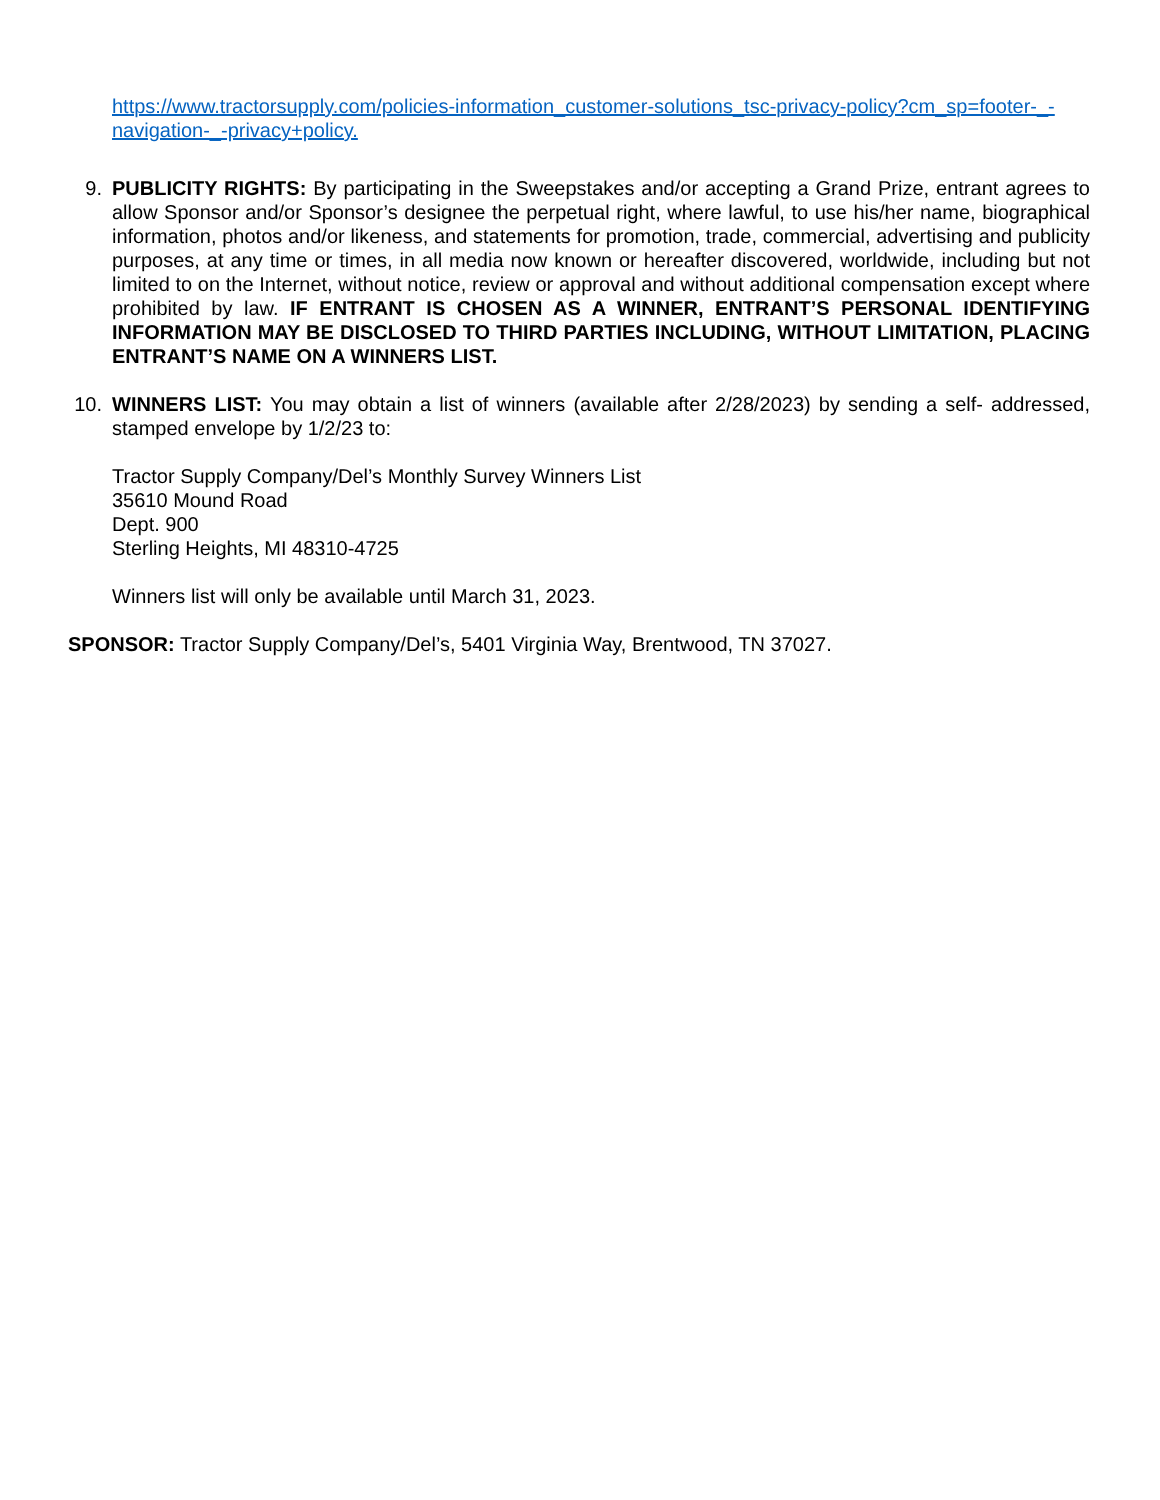https://www.tractorsupply.com/policies-information_customer-solutions_tsc-privacy-policy?cm_sp=footer-_-navigation-_-privacy+policy.
9. PUBLICITY RIGHTS: By participating in the Sweepstakes and/or accepting a Grand Prize, entrant agrees to allow Sponsor and/or Sponsor’s designee the perpetual right, where lawful, to use his/her name, biographical information, photos and/or likeness, and statements for promotion, trade, commercial, advertising and publicity purposes, at any time or times, in all media now known or hereafter discovered, worldwide, including but not limited to on the Internet, without notice, review or approval and without additional compensation except where prohibited by law. IF ENTRANT IS CHOSEN AS A WINNER, ENTRANT’S PERSONAL IDENTIFYING INFORMATION MAY BE DISCLOSED TO THIRD PARTIES INCLUDING, WITHOUT LIMITATION, PLACING ENTRANT’S NAME ON A WINNERS LIST.
10. WINNERS LIST: You may obtain a list of winners (available after 2/28/2023) by sending a self- addressed, stamped envelope by 1/2/23 to:
Tractor Supply Company/Del’s Monthly Survey Winners List
35610 Mound Road
Dept. 900
Sterling Heights, MI 48310-4725
Winners list will only be available until March 31, 2023.
SPONSOR: Tractor Supply Company/Del’s, 5401 Virginia Way, Brentwood, TN 37027.